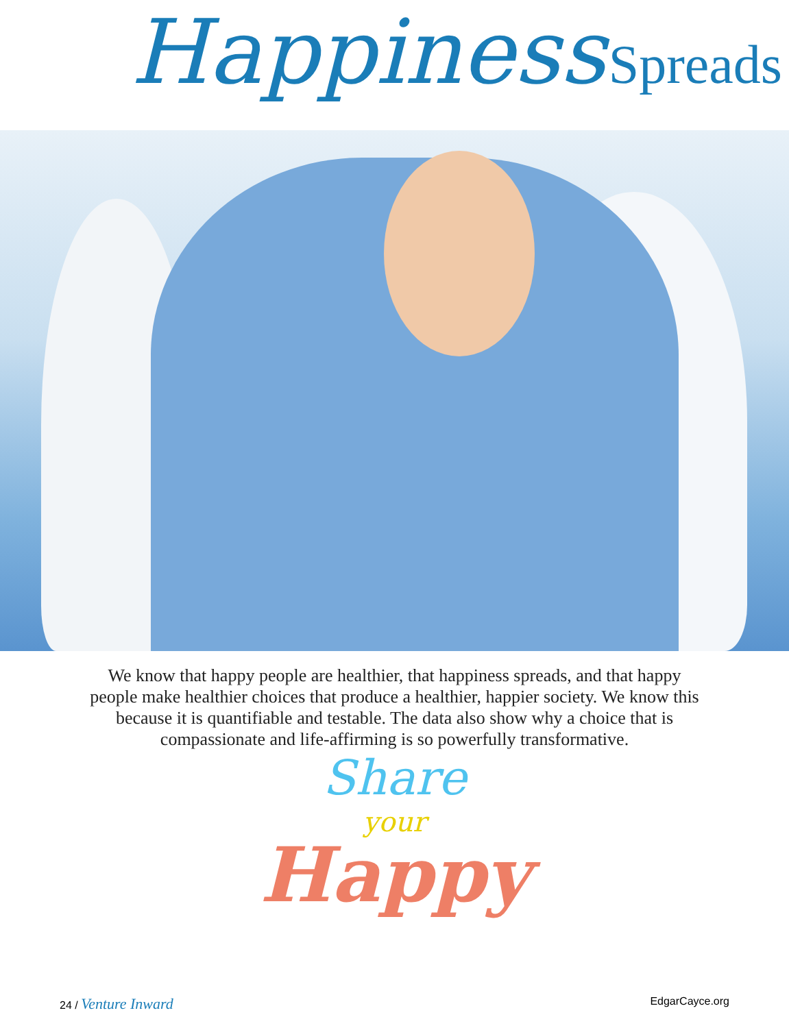Happiness Spreads
We know that happy people are healthier, that happiness spreads, and that happy people make healthier choices that produce a healthier, happier society. We know this because it is quantifiable and testable. The data also show why a choice that is compassionate and life-affirming is so powerfully transformative.
Share
your
Happy
24 / Venture Inward EdgarCayce.org